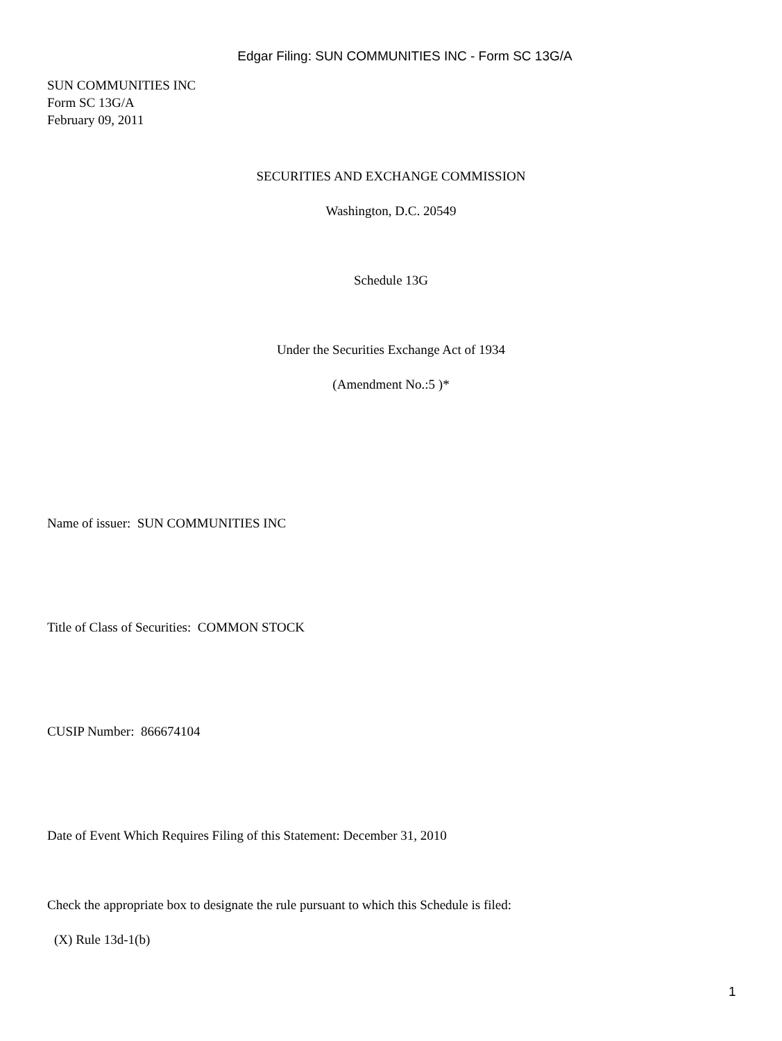Edgar Filing: SUN COMMUNITIES INC - Form SC 13G/A
SUN COMMUNITIES INC
Form SC 13G/A
February 09, 2011
SECURITIES AND EXCHANGE COMMISSION
Washington, D.C. 20549
Schedule 13G
Under the Securities Exchange Act of 1934
(Amendment No.:5 )*
Name of issuer: SUN COMMUNITIES INC
Title of Class of Securities: COMMON STOCK
CUSIP Number: 866674104
Date of Event Which Requires Filing of this Statement: December 31, 2010
Check the appropriate box to designate the rule pursuant to which this Schedule is filed:
(X) Rule 13d-1(b)
1